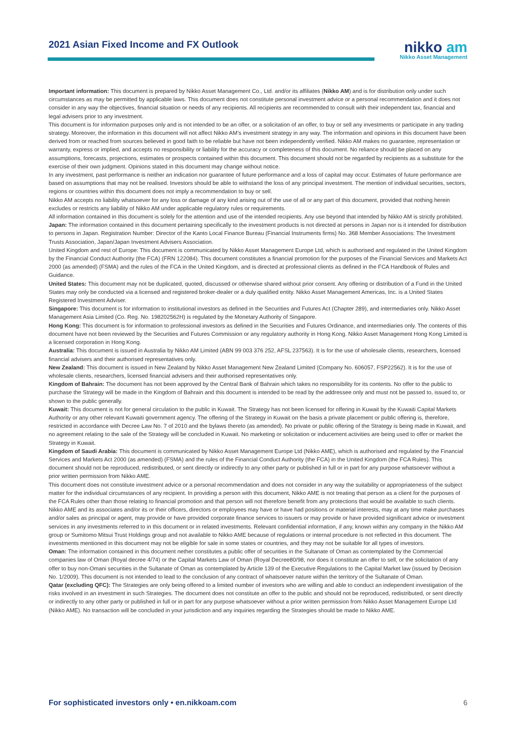2021 Asian Fixed Income and FX Outlook
nikko am
Nikko Asset Management
Important information: This document is prepared by Nikko Asset Management Co., Ltd. and/or its affiliates (Nikko AM) and is for distribution only under such circumstances as may be permitted by applicable laws. This document does not constitute personal investment advice or a personal recommendation and it does not consider in any way the objectives, financial situation or needs of any recipients. All recipients are recommended to consult with their independent tax, financial and legal advisers prior to any investment.
This document is for information purposes only and is not intended to be an offer, or a solicitation of an offer, to buy or sell any investments or participate in any trading strategy. Moreover, the information in this document will not affect Nikko AM’s investment strategy in any way. The information and opinions in this document have been derived from or reached from sources believed in good faith to be reliable but have not been independently verified. Nikko AM makes no guarantee, representation or warranty, express or implied, and accepts no responsibility or liability for the accuracy or completeness of this document. No reliance should be placed on any assumptions, forecasts, projections, estimates or prospects contained within this document. This document should not be regarded by recipients as a substitute for the exercise of their own judgment. Opinions stated in this document may change without notice.
In any investment, past performance is neither an indication nor guarantee of future performance and a loss of capital may occur. Estimates of future performance are based on assumptions that may not be realised. Investors should be able to withstand the loss of any principal investment. The mention of individual securities, sectors, regions or countries within this document does not imply a recommendation to buy or sell.
Nikko AM accepts no liability whatsoever for any loss or damage of any kind arising out of the use of all or any part of this document, provided that nothing herein excludes or restricts any liability of Nikko AM under applicable regulatory rules or requirements.
All information contained in this document is solely for the attention and use of the intended recipients. Any use beyond that intended by Nikko AM is strictly prohibited.
Japan: The information contained in this document pertaining specifically to the investment products is not directed at persons in Japan nor is it intended for distribution to persons in Japan. Registration Number: Director of the Kanto Local Finance Bureau (Financial Instruments firms) No. 368 Member Associations: The Investment Trusts Association, Japan/Japan Investment Advisers Association.
United Kingdom and rest of Europe: This document is communicated by Nikko Asset Management Europe Ltd, which is authorised and regulated in the United Kingdom by the Financial Conduct Authority (the FCA) (FRN 122084). This document constitutes a financial promotion for the purposes of the Financial Services and Markets Act 2000 (as amended) (FSMA) and the rules of the FCA in the United Kingdom, and is directed at professional clients as defined in the FCA Handbook of Rules and Guidance.
United States: This document may not be duplicated, quoted, discussed or otherwise shared without prior consent. Any offering or distribution of a Fund in the United States may only be conducted via a licensed and registered broker-dealer or a duly qualified entity. Nikko Asset Management Americas, Inc. is a United States Registered Investment Adviser.
Singapore: This document is for information to institutional investors as defined in the Securities and Futures Act (Chapter 289), and intermediaries only. Nikko Asset Management Asia Limited (Co. Reg. No. 198202562H) is regulated by the Monetary Authority of Singapore.
Hong Kong: This document is for information to professional investors as defined in the Securities and Futures Ordinance, and intermediaries only. The contents of this document have not been reviewed by the Securities and Futures Commission or any regulatory authority in Hong Kong. Nikko Asset Management Hong Kong Limited is a licensed corporation in Hong Kong.
Australia: This document is issued in Australia by Nikko AM Limited (ABN 99 003 376 252, AFSL 237563). It is for the use of wholesale clients, researchers, licensed financial advisers and their authorised representatives only.
New Zealand: This document is issued in New Zealand by Nikko Asset Management New Zealand Limited (Company No. 606057, FSP22562). It is for the use of wholesale clients, researchers, licensed financial advisers and their authorised representatives only.
Kingdom of Bahrain: The document has not been approved by the Central Bank of Bahrain which takes no responsibility for its contents. No offer to the public to purchase the Strategy will be made in the Kingdom of Bahrain and this document is intended to be read by the addressee only and must not be passed to, issued to, or shown to the public generally.
Kuwait: This document is not for general circulation to the public in Kuwait. The Strategy has not been licensed for offering in Kuwait by the Kuwaiti Capital Markets Authority or any other relevant Kuwaiti government agency. The offering of the Strategy in Kuwait on the basis a private placement or public offering is, therefore, restricted in accordance with Decree Law No. 7 of 2010 and the bylaws thereto (as amended). No private or public offering of the Strategy is being made in Kuwait, and no agreement relating to the sale of the Strategy will be concluded in Kuwait. No marketing or solicitation or inducement activities are being used to offer or market the Strategy in Kuwait.
Kingdom of Saudi Arabia: This document is communicated by Nikko Asset Management Europe Ltd (Nikko AME), which is authorised and regulated by the Financial Services and Markets Act 2000 (as amended) (FSMA) and the rules of the Financial Conduct Authority (the FCA) in the United Kingdom (the FCA Rules). This document should not be reproduced, redistributed, or sent directly or indirectly to any other party or published in full or in part for any purpose whatsoever without a prior written permission from Nikko AME.
This document does not constitute investment advice or a personal recommendation and does not consider in any way the suitability or appropriateness of the subject matter for the individual circumstances of any recipient. In providing a person with this document, Nikko AME is not treating that person as a client for the purposes of the FCA Rules other than those relating to financial promotion and that person will not therefore benefit from any protections that would be available to such clients.
Nikko AME and its associates and/or its or their officers, directors or employees may have or have had positions or material interests, may at any time make purchases and/or sales as principal or agent, may provide or have provided corporate finance services to issuers or may provide or have provided significant advice or investment services in any investments referred to in this document or in related investments. Relevant confidential information, if any, known within any company in the Nikko AM group or Sumitomo Mitsui Trust Holdings group and not available to Nikko AME because of regulations or internal procedure is not reflected in this document. The investments mentioned in this document may not be eligible for sale in some states or countries, and they may not be suitable for all types of investors.
Oman: The information contained in this document nether constitutes a public offer of securities in the Sultanate of Oman as contemplated by the Commercial companies law of Oman (Royal decree 4/74) or the Capital Markets Law of Oman (Royal Decree80/98, nor does it constitute an offer to sell, or the solicitation of any offer to buy non-Omani securities in the Sultanate of Oman as contemplated by Article 139 of the Executive Regulations to the Capital Market law (issued by Decision No. 1/2009). This document is not intended to lead to the conclusion of any contract of whatsoever nature within the territory of the Sultanate of Oman.
Qatar (excluding QFC): The Strategies are only being offered to a limited number of investors who are willing and able to conduct an independent investigation of the risks involved in an investment in such Strategies. The document does not constitute an offer to the public and should not be reproduced, redistributed, or sent directly or indirectly to any other party or published in full or in part for any purpose whatsoever without a prior written permission from Nikko Asset Management Europe Ltd (Nikko AME). No transaction will be concluded in your jurisdiction and any inquiries regarding the Strategies should be made to Nikko AME.
For sophisticated investors only • en.nikkoam.com 6